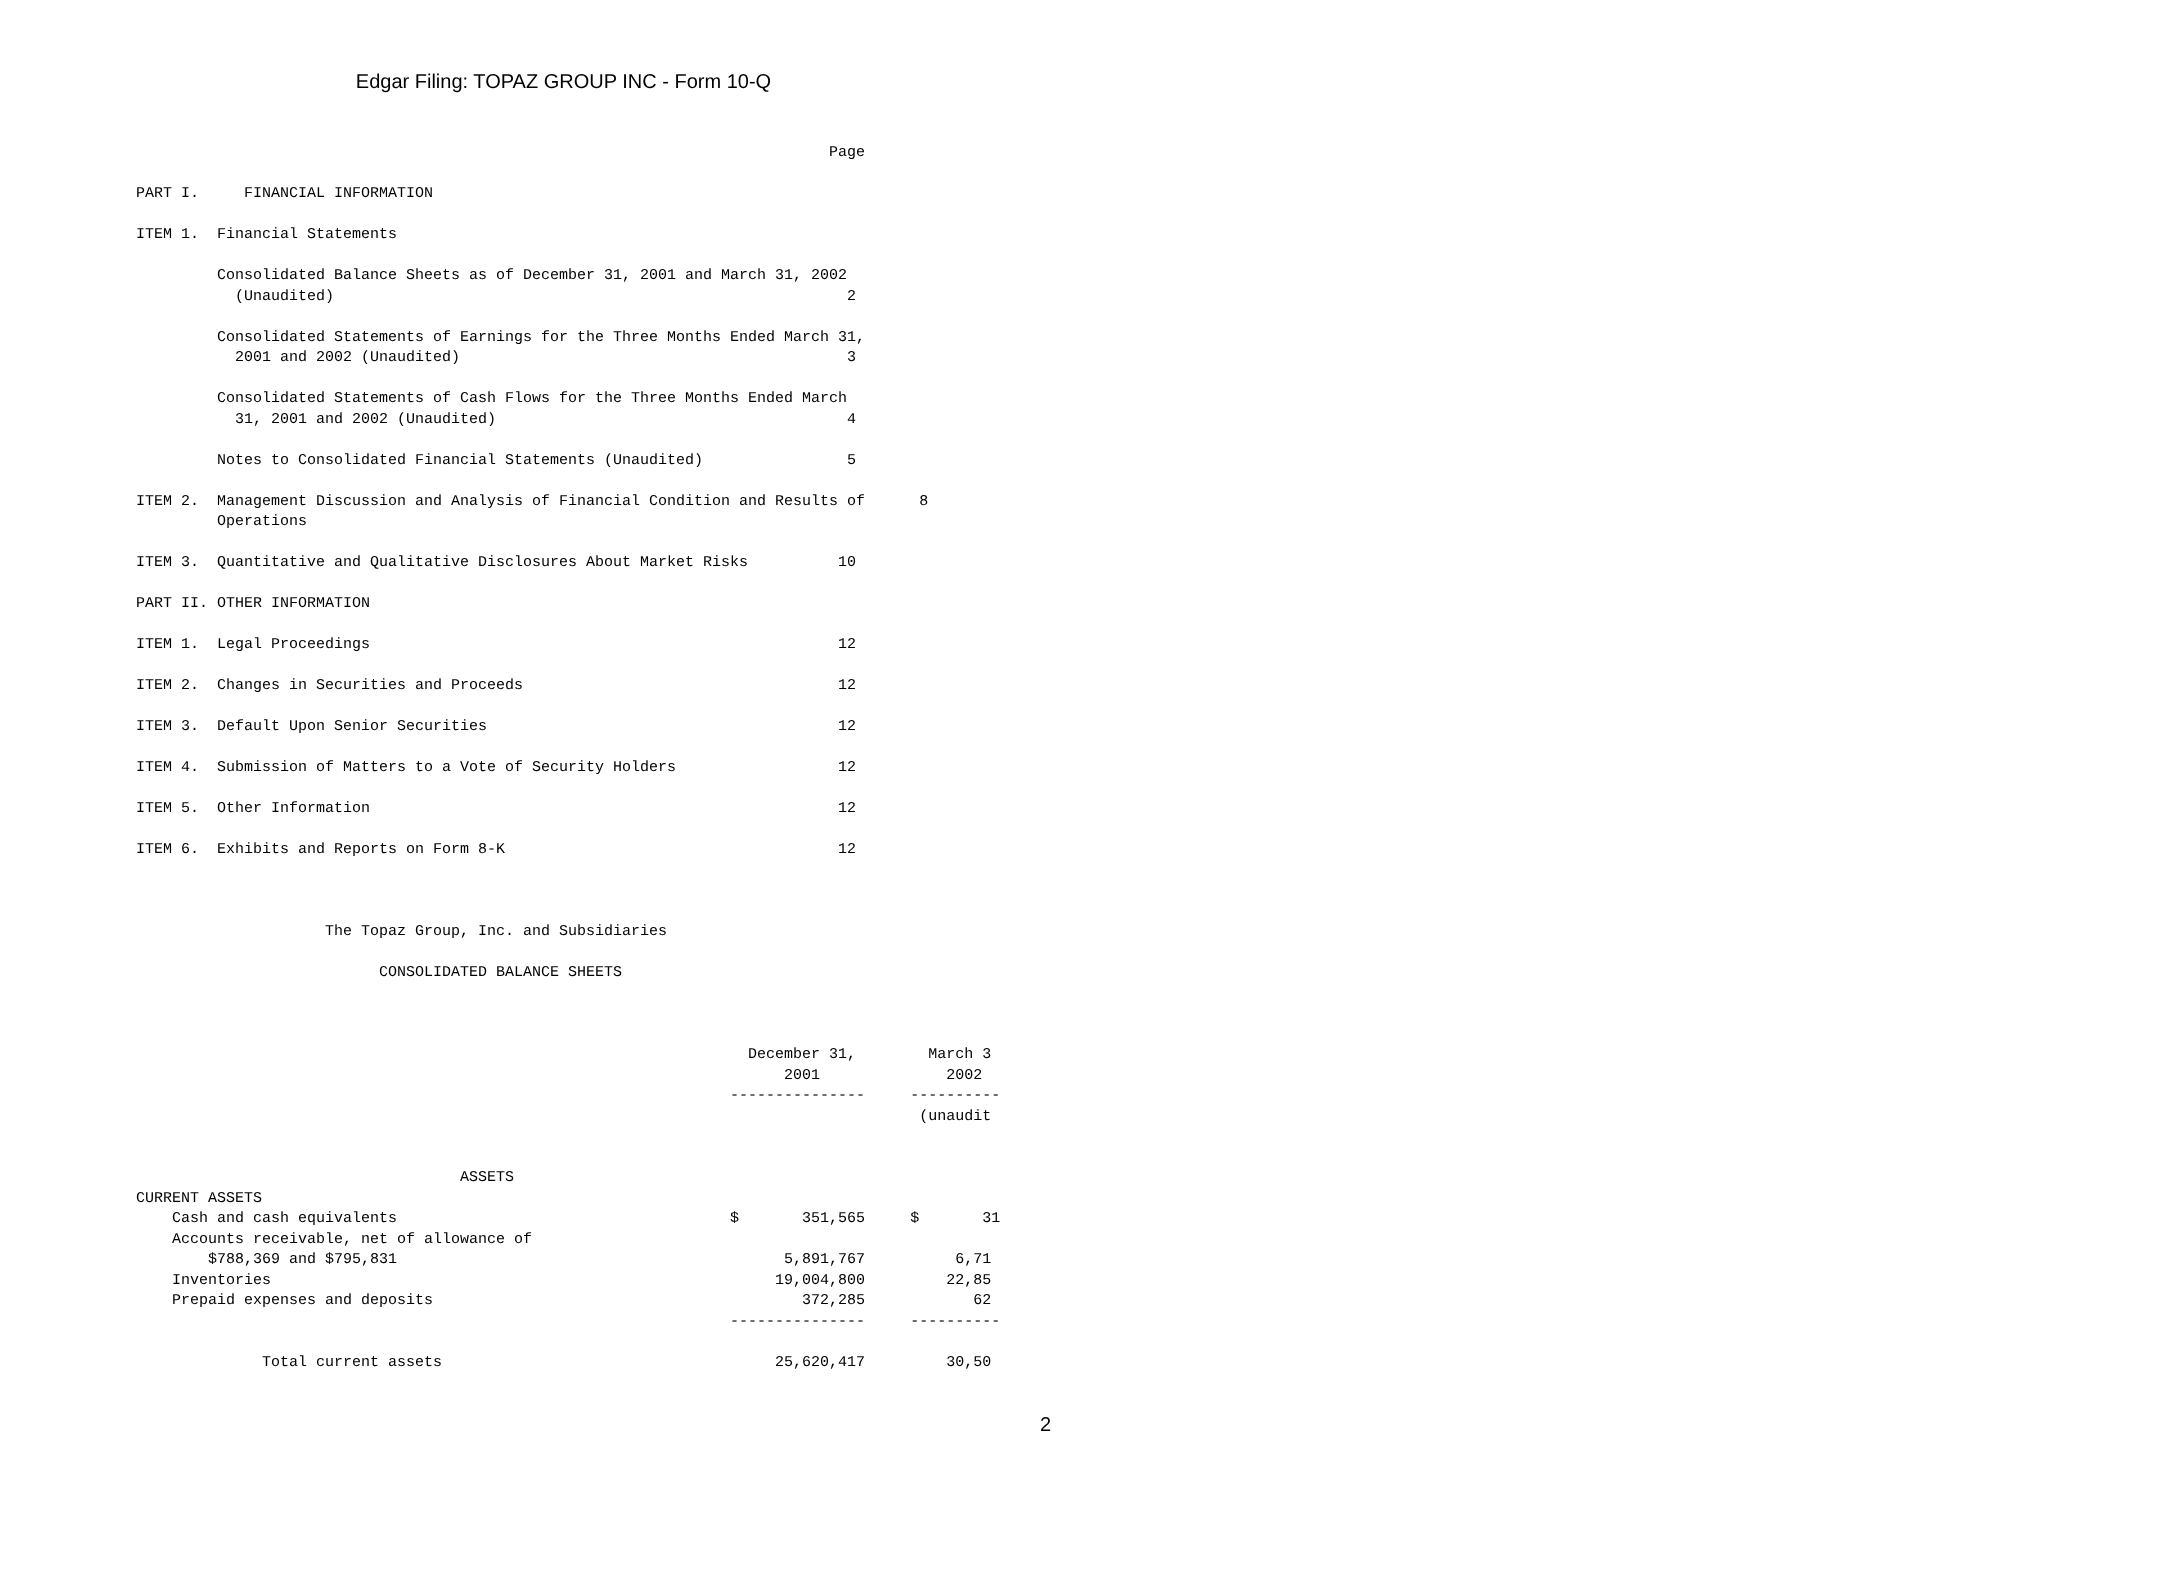Edgar Filing: TOPAZ GROUP INC - Form 10-Q
                                                                             Page

PART I.     FINANCIAL INFORMATION

ITEM 1.  Financial Statements

         Consolidated Balance Sheets as of December 31, 2001 and March 31, 2002
           (Unaudited)                                                         2

         Consolidated Statements of Earnings for the Three Months Ended March 31,
           2001 and 2002 (Unaudited)                                           3

         Consolidated Statements of Cash Flows for the Three Months Ended March
           31, 2001 and 2002 (Unaudited)                                       4

         Notes to Consolidated Financial Statements (Unaudited)                5

ITEM 2.  Management Discussion and Analysis of Financial Condition and Results of      8
         Operations

ITEM 3.  Quantitative and Qualitative Disclosures About Market Risks          10

PART II. OTHER INFORMATION

ITEM 1.  Legal Proceedings                                                    12

ITEM 2.  Changes in Securities and Proceeds                                   12

ITEM 3.  Default Upon Senior Securities                                       12

ITEM 4.  Submission of Matters to a Vote of Security Holders                  12

ITEM 5.  Other Information                                                    12

ITEM 6.  Exhibits and Reports on Form 8-K                                     12



                     The Topaz Group, Inc. and Subsidiaries

                           CONSOLIDATED BALANCE SHEETS



                                                                    December 31,        March 3
                                                                        2001              2002
                                                                  ---------------     ----------
                                                                                       (unaudit


                                    ASSETS
CURRENT ASSETS
    Cash and cash equivalents                                     $       351,565     $       31
    Accounts receivable, net of allowance of
        $788,369 and $795,831                                           5,891,767          6,71
    Inventories                                                        19,004,800         22,85
    Prepaid expenses and deposits                                         372,285            62
                                                                  ---------------     ----------

              Total current assets                                     25,620,417         30,50
2